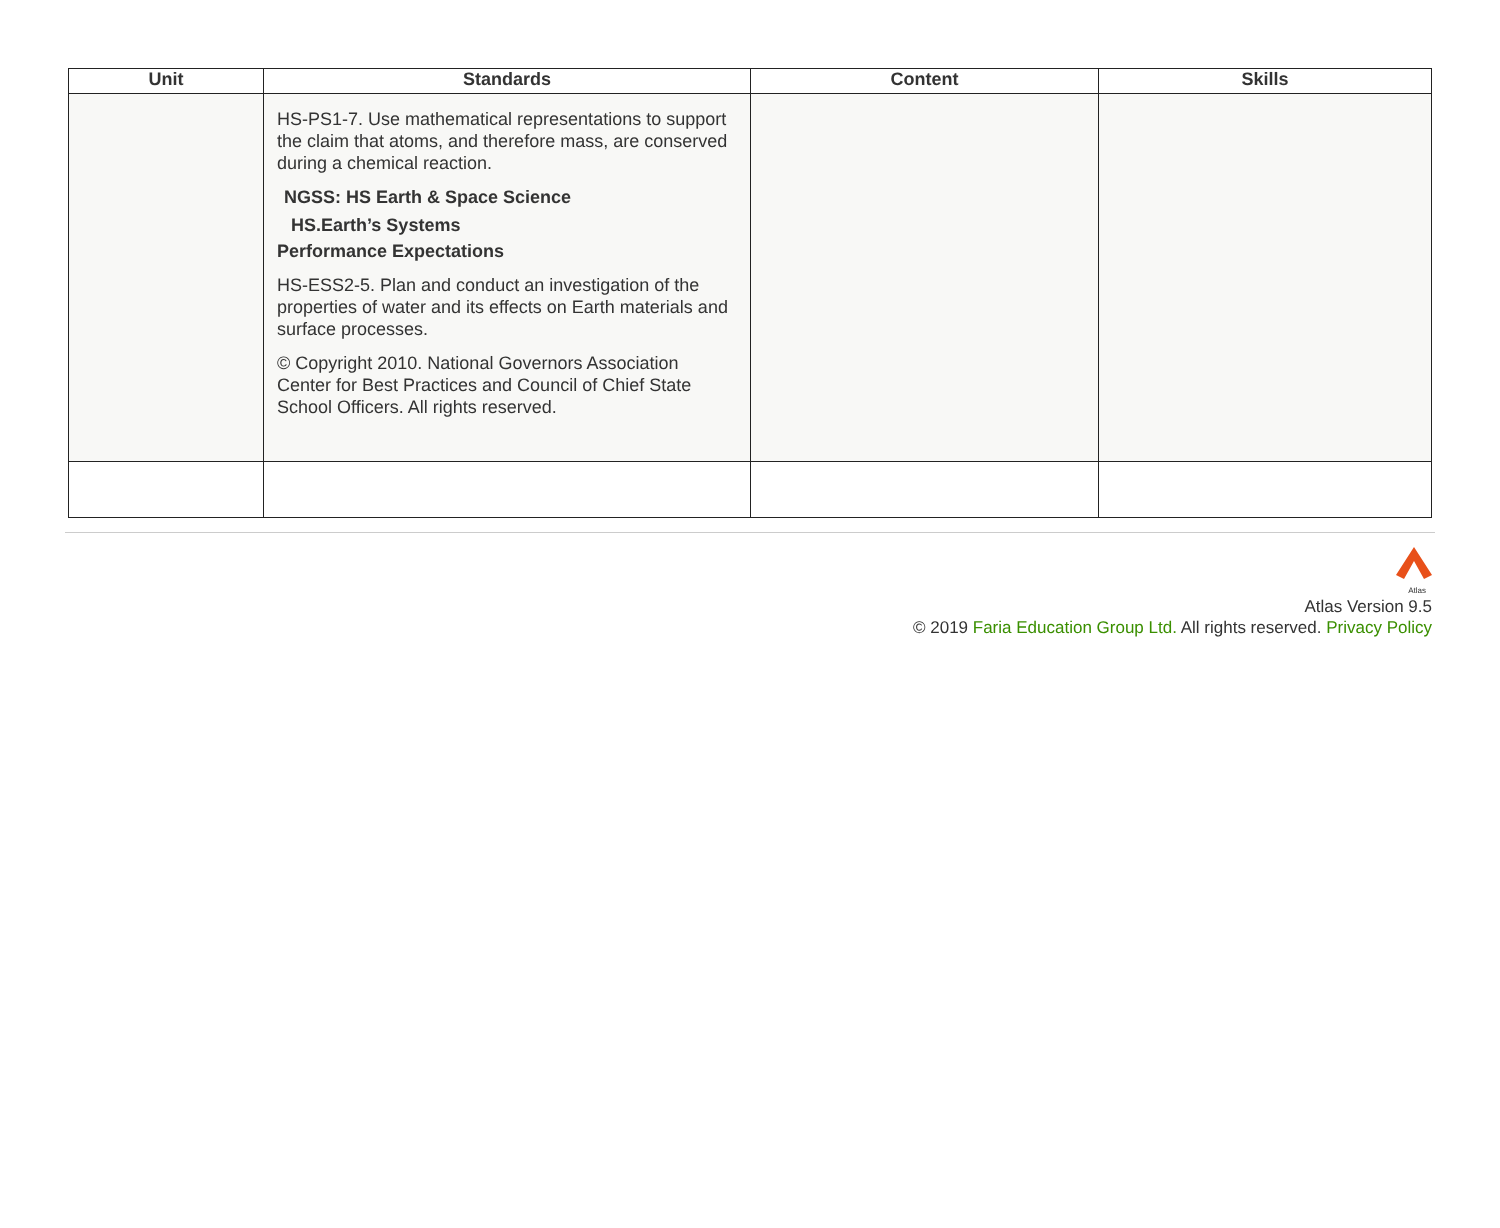| Unit | Standards | Content | Skills |
| --- | --- | --- | --- |
| | HS-PS1-7. Use mathematical representations to support the claim that atoms, and therefore mass, are conserved during a chemical reaction. NGSS: HS Earth & Space Science HS.Earth’s Systems Performance Expectations HS-ESS2-5. Plan and conduct an investigation of the properties of water and its effects on Earth materials and surface processes. © Copyright 2010. National Governors Association Center for Best Practices and Council of Chief State School Officers. All rights reserved. | | |
Atlas
Atlas Version 9.5
© 2019 Faria Education Group Ltd. All rights reserved. Privacy Policy